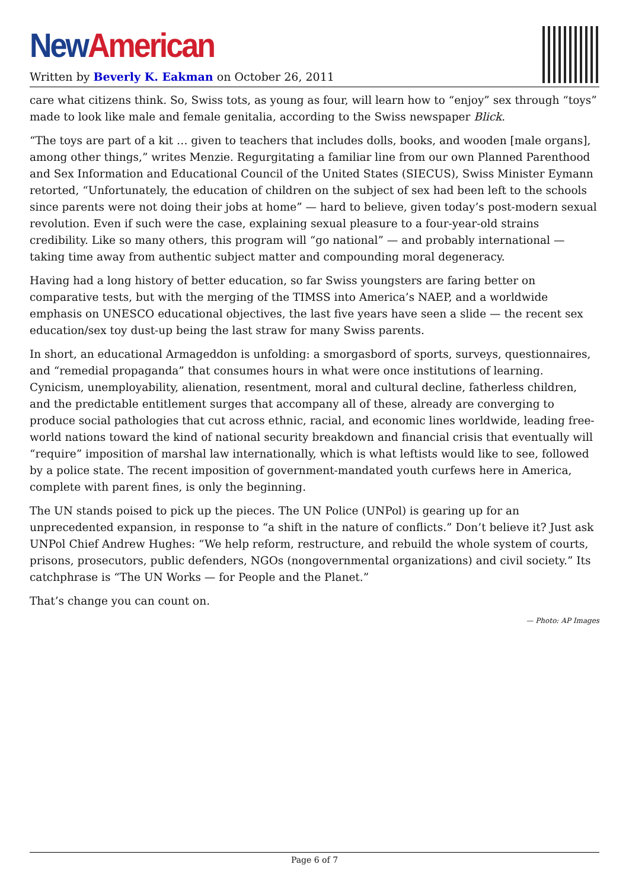New American
Written by Beverly K. Eakman on October 26, 2011
care what citizens think. So, Swiss tots, as young as four, will learn how to “enjoy” sex through “toys” made to look like male and female genitalia, according to the Swiss newspaper Blick.
“The toys are part of a kit … given to teachers that includes dolls, books, and wooden [male organs], among other things,” writes Menzie. Regurgitating a familiar line from our own Planned Parenthood and Sex Information and Educational Council of the United States (SIECUS), Swiss Minister Eymann retorted, “Unfortunately, the education of children on the subject of sex had been left to the schools since parents were not doing their jobs at home” — hard to believe, given today’s post-modern sexual revolution. Even if such were the case, explaining sexual pleasure to a four-year-old strains credibility. Like so many others, this program will “go national” — and probably international — taking time away from authentic subject matter and compounding moral degeneracy.
Having had a long history of better education, so far Swiss youngsters are faring better on comparative tests, but with the merging of the TIMSS into America’s NAEP, and a worldwide emphasis on UNESCO educational objectives, the last five years have seen a slide — the recent sex education/sex toy dust-up being the last straw for many Swiss parents.
In short, an educational Armageddon is unfolding: a smorgasbord of sports, surveys, questionnaires, and “remedial propaganda” that consumes hours in what were once institutions of learning. Cynicism, unemployability, alienation, resentment, moral and cultural decline, fatherless children, and the predictable entitlement surges that accompany all of these, already are converging to produce social pathologies that cut across ethnic, racial, and economic lines worldwide, leading free-world nations toward the kind of national security breakdown and financial crisis that eventually will “require” imposition of marshal law internationally, which is what leftists would like to see, followed by a police state. The recent imposition of government-mandated youth curfews here in America, complete with parent fines, is only the beginning.
The UN stands poised to pick up the pieces. The UN Police (UNPol) is gearing up for an unprecedented expansion, in response to “a shift in the nature of conflicts.” Don’t believe it? Just ask UNPol Chief Andrew Hughes: “We help reform, restructure, and rebuild the whole system of courts, prisons, prosecutors, public defenders, NGOs (nongovernmental organizations) and civil society.” Its catchphrase is “The UN Works — for People and the Planet.”
That’s change you can count on.
— Photo: AP Images
Page 6 of 7